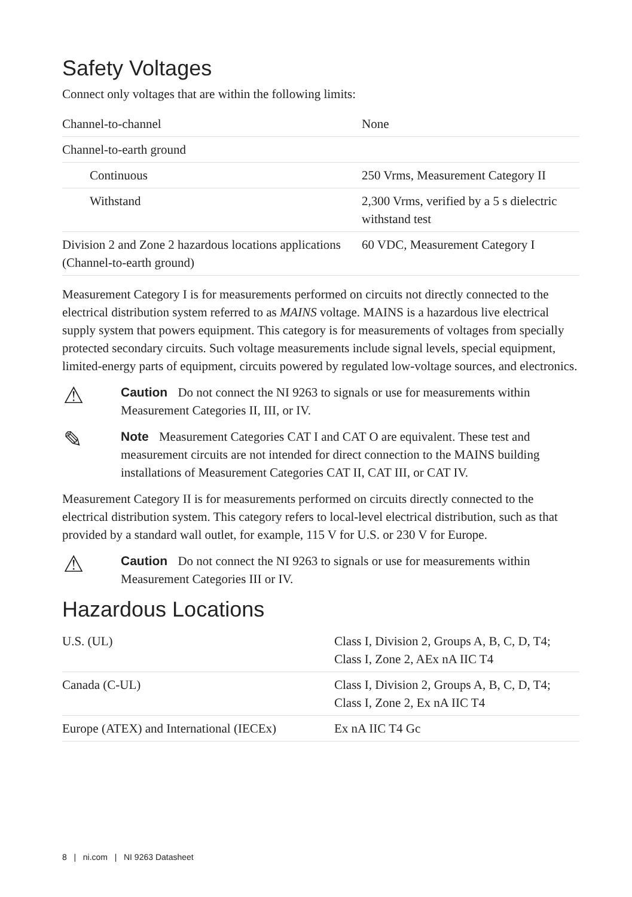Safety Voltages
Connect only voltages that are within the following limits:
| Channel-to-channel | None |
| Channel-to-earth ground | |
| Continuous | 250 Vrms, Measurement Category II |
| Withstand | 2,300 Vrms, verified by a 5 s dielectric withstand test |
| Division 2 and Zone 2 hazardous locations applications (Channel-to-earth ground) | 60 VDC, Measurement Category I |
Measurement Category I is for measurements performed on circuits not directly connected to the electrical distribution system referred to as MAINS voltage. MAINS is a hazardous live electrical supply system that powers equipment. This category is for measurements of voltages from specially protected secondary circuits. Such voltage measurements include signal levels, special equipment, limited-energy parts of equipment, circuits powered by regulated low-voltage sources, and electronics.
⚠
Caution Do not connect the NI 9263 to signals or use for measurements within Measurement Categories II, III, or IV.
✎
Note Measurement Categories CAT I and CAT O are equivalent. These test and measurement circuits are not intended for direct connection to the MAINS building installations of Measurement Categories CAT II, CAT III, or CAT IV.
Measurement Category II is for measurements performed on circuits directly connected to the electrical distribution system. This category refers to local-level electrical distribution, such as that provided by a standard wall outlet, for example, 115 V for U.S. or 230 V for Europe.
⚠
Caution Do not connect the NI 9263 to signals or use for measurements within Measurement Categories III or IV.
Hazardous Locations
| U.S. (UL) | Class I, Division 2, Groups A, B, C, D, T4; Class I, Zone 2, AEx nA IIC T4 |
| Canada (C-UL) | Class I, Division 2, Groups A, B, C, D, T4; Class I, Zone 2, Ex nA IIC T4 |
| Europe (ATEX) and International (IECEx) | Ex nA IIC T4 Gc |
8 | ni.com | NI 9263 Datasheet